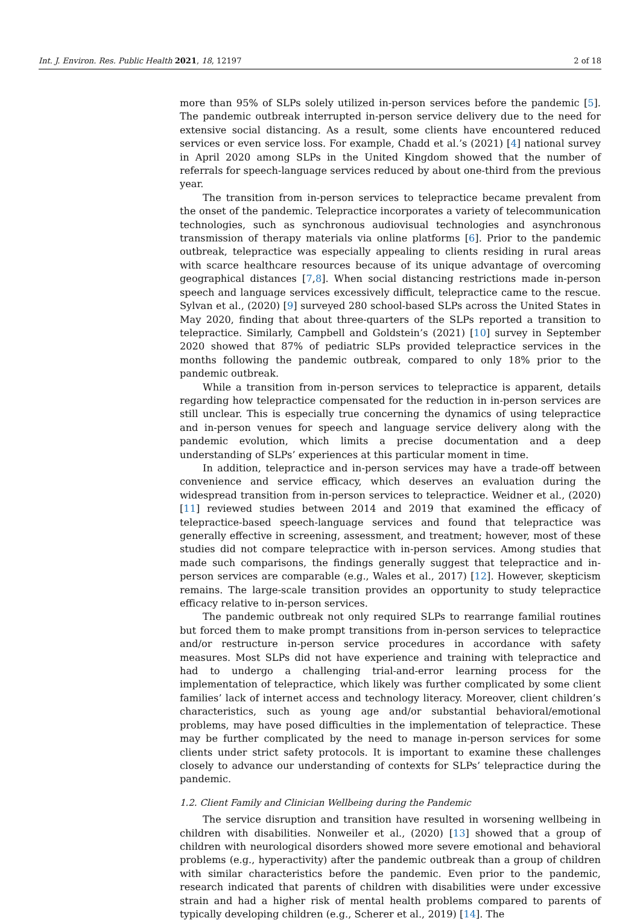Int. J. Environ. Res. Public Health 2021, 18, 12197 2 of 18
more than 95% of SLPs solely utilized in-person services before the pandemic [5]. The pandemic outbreak interrupted in-person service delivery due to the need for extensive social distancing. As a result, some clients have encountered reduced services or even service loss. For example, Chadd et al.’s (2021) [4] national survey in April 2020 among SLPs in the United Kingdom showed that the number of referrals for speech-language services reduced by about one-third from the previous year.
The transition from in-person services to telepractice became prevalent from the onset of the pandemic. Telepractice incorporates a variety of telecommunication technologies, such as synchronous audiovisual technologies and asynchronous transmission of therapy materials via online platforms [6]. Prior to the pandemic outbreak, telepractice was especially appealing to clients residing in rural areas with scarce healthcare resources because of its unique advantage of overcoming geographical distances [7,8]. When social distancing restrictions made in-person speech and language services excessively difficult, telepractice came to the rescue. Sylvan et al., (2020) [9] surveyed 280 school-based SLPs across the United States in May 2020, finding that about three-quarters of the SLPs reported a transition to telepractice. Similarly, Campbell and Goldstein’s (2021) [10] survey in September 2020 showed that 87% of pediatric SLPs provided telepractice services in the months following the pandemic outbreak, compared to only 18% prior to the pandemic outbreak.
While a transition from in-person services to telepractice is apparent, details regarding how telepractice compensated for the reduction in in-person services are still unclear. This is especially true concerning the dynamics of using telepractice and in-person venues for speech and language service delivery along with the pandemic evolution, which limits a precise documentation and a deep understanding of SLPs’ experiences at this particular moment in time.
In addition, telepractice and in-person services may have a trade-off between convenience and service efficacy, which deserves an evaluation during the widespread transition from in-person services to telepractice. Weidner et al., (2020) [11] reviewed studies between 2014 and 2019 that examined the efficacy of telepractice-based speech-language services and found that telepractice was generally effective in screening, assessment, and treatment; however, most of these studies did not compare telepractice with in-person services. Among studies that made such comparisons, the findings generally suggest that telepractice and in-person services are comparable (e.g., Wales et al., 2017) [12]. However, skepticism remains. The large-scale transition provides an opportunity to study telepractice efficacy relative to in-person services.
The pandemic outbreak not only required SLPs to rearrange familial routines but forced them to make prompt transitions from in-person services to telepractice and/or restructure in-person service procedures in accordance with safety measures. Most SLPs did not have experience and training with telepractice and had to undergo a challenging trial-and-error learning process for the implementation of telepractice, which likely was further complicated by some client families’ lack of internet access and technology literacy. Moreover, client children’s characteristics, such as young age and/or substantial behavioral/emotional problems, may have posed difficulties in the implementation of telepractice. These may be further complicated by the need to manage in-person services for some clients under strict safety protocols. It is important to examine these challenges closely to advance our understanding of contexts for SLPs’ telepractice during the pandemic.
1.2. Client Family and Clinician Wellbeing during the Pandemic
The service disruption and transition have resulted in worsening wellbeing in children with disabilities. Nonweiler et al., (2020) [13] showed that a group of children with neurological disorders showed more severe emotional and behavioral problems (e.g., hyperactivity) after the pandemic outbreak than a group of children with similar characteristics before the pandemic. Even prior to the pandemic, research indicated that parents of children with disabilities were under excessive strain and had a higher risk of mental health problems compared to parents of typically developing children (e.g., Scherer et al., 2019) [14]. The